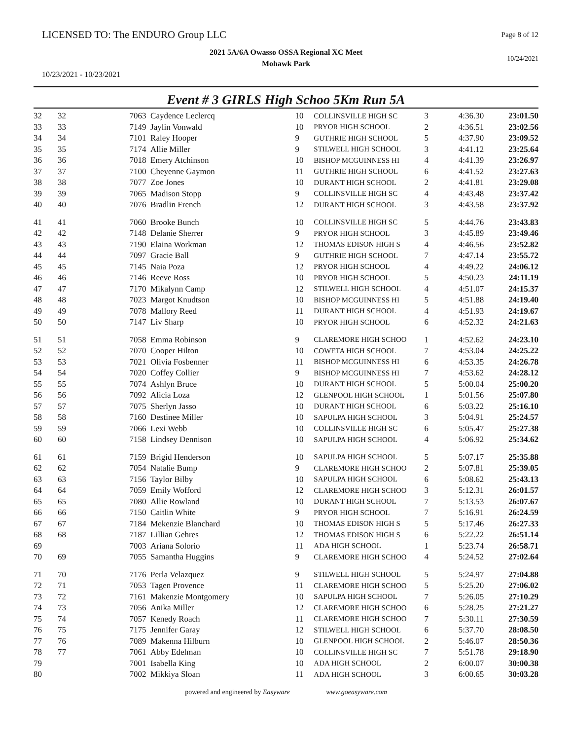LICENSED TO: The ENDURO Group LLC
Page 8 of 12
2021 5A/6A Owasso OSSA Regional XC Meet
Mohawk Park
10/24/2021
10/23/2021 - 10/23/2021
Event # 3 GIRLS High Schoo 5Km Run 5A
| 32 | 32 | 7063 | Caydence Leclercq | 10 | COLLINSVILLE HIGH SC | 3 | 4:36.30 | 23:01.50 |
| 33 | 33 | 7149 | Jaylin Vonwald | 10 | PRYOR HIGH SCHOOL | 2 | 4:36.51 | 23:02.56 |
| 34 | 34 | 7101 | Raley Hooper | 9 | GUTHRIE HIGH SCHOOL | 5 | 4:37.90 | 23:09.52 |
| 35 | 35 | 7174 | Allie Miller | 9 | STILWELL HIGH SCHOOL | 3 | 4:41.12 | 23:25.64 |
| 36 | 36 | 7018 | Emery Atchinson | 10 | BISHOP MCGUINNESS HI | 4 | 4:41.39 | 23:26.97 |
| 37 | 37 | 7100 | Cheyenne Gaymon | 11 | GUTHRIE HIGH SCHOOL | 6 | 4:41.52 | 23:27.63 |
| 38 | 38 | 7077 | Zoe Jones | 10 | DURANT HIGH SCHOOL | 2 | 4:41.81 | 23:29.08 |
| 39 | 39 | 7065 | Madison Stopp | 9 | COLLINSVILLE HIGH SC | 4 | 4:43.48 | 23:37.42 |
| 40 | 40 | 7076 | Bradlin French | 12 | DURANT HIGH SCHOOL | 3 | 4:43.58 | 23:37.92 |
| 41 | 41 | 7060 | Brooke Bunch | 10 | COLLINSVILLE HIGH SC | 5 | 4:44.76 | 23:43.83 |
| 42 | 42 | 7148 | Delanie Sherrer | 9 | PRYOR HIGH SCHOOL | 3 | 4:45.89 | 23:49.46 |
| 43 | 43 | 7190 | Elaina Workman | 12 | THOMAS EDISON HIGH S | 4 | 4:46.56 | 23:52.82 |
| 44 | 44 | 7097 | Gracie Ball | 9 | GUTHRIE HIGH SCHOOL | 7 | 4:47.14 | 23:55.72 |
| 45 | 45 | 7145 | Naia Poza | 12 | PRYOR HIGH SCHOOL | 4 | 4:49.22 | 24:06.12 |
| 46 | 46 | 7146 | Reeve Ross | 10 | PRYOR HIGH SCHOOL | 5 | 4:50.23 | 24:11.19 |
| 47 | 47 | 7170 | Mikalynn Camp | 12 | STILWELL HIGH SCHOOL | 4 | 4:51.07 | 24:15.37 |
| 48 | 48 | 7023 | Margot Knudtson | 10 | BISHOP MCGUINNESS HI | 5 | 4:51.88 | 24:19.40 |
| 49 | 49 | 7078 | Mallory Reed | 11 | DURANT HIGH SCHOOL | 4 | 4:51.93 | 24:19.67 |
| 50 | 50 | 7147 | Liv Sharp | 10 | PRYOR HIGH SCHOOL | 6 | 4:52.32 | 24:21.63 |
| 51 | 51 | 7058 | Emma Robinson | 9 | CLAREMORE HIGH SCHOO | 1 | 4:52.62 | 24:23.10 |
| 52 | 52 | 7070 | Cooper Hilton | 10 | COWETA HIGH SCHOOL | 7 | 4:53.04 | 24:25.22 |
| 53 | 53 | 7021 | Olivia Fosbenner | 11 | BISHOP MCGUINNESS HI | 6 | 4:53.35 | 24:26.78 |
| 54 | 54 | 7020 | Coffey Collier | 9 | BISHOP MCGUINNESS HI | 7 | 4:53.62 | 24:28.12 |
| 55 | 55 | 7074 | Ashlyn Bruce | 10 | DURANT HIGH SCHOOL | 5 | 5:00.04 | 25:00.20 |
| 56 | 56 | 7092 | Alicia Loza | 12 | GLENPOOL HIGH SCHOOL | 1 | 5:01.56 | 25:07.80 |
| 57 | 57 | 7075 | Sherlyn Jasso | 10 | DURANT HIGH SCHOOL | 6 | 5:03.22 | 25:16.10 |
| 58 | 58 | 7160 | Destinee Miller | 10 | SAPULPA HIGH SCHOOL | 3 | 5:04.91 | 25:24.57 |
| 59 | 59 | 7066 | Lexi Webb | 10 | COLLINSVILLE HIGH SC | 6 | 5:05.47 | 25:27.38 |
| 60 | 60 | 7158 | Lindsey Dennison | 10 | SAPULPA HIGH SCHOOL | 4 | 5:06.92 | 25:34.62 |
| 61 | 61 | 7159 | Brigid Henderson | 10 | SAPULPA HIGH SCHOOL | 5 | 5:07.17 | 25:35.88 |
| 62 | 62 | 7054 | Natalie Bump | 9 | CLAREMORE HIGH SCHOO | 2 | 5:07.81 | 25:39.05 |
| 63 | 63 | 7156 | Taylor Bilby | 10 | SAPULPA HIGH SCHOOL | 6 | 5:08.62 | 25:43.13 |
| 64 | 64 | 7059 | Emily Wofford | 12 | CLAREMORE HIGH SCHOO | 3 | 5:12.31 | 26:01.57 |
| 65 | 65 | 7080 | Allie Rowland | 10 | DURANT HIGH SCHOOL | 7 | 5:13.53 | 26:07.67 |
| 66 | 66 | 7150 | Caitlin White | 9 | PRYOR HIGH SCHOOL | 7 | 5:16.91 | 26:24.59 |
| 67 | 67 | 7184 | Mekenzie Blanchard | 10 | THOMAS EDISON HIGH S | 5 | 5:17.46 | 26:27.33 |
| 68 | 68 | 7187 | Lillian Gehres | 12 | THOMAS EDISON HIGH S | 6 | 5:22.22 | 26:51.14 |
| 69 | | 7003 | Ariana Solorio | 11 | ADA HIGH SCHOOL | 1 | 5:23.74 | 26:58.71 |
| 70 | 69 | 7055 | Samantha Huggins | 9 | CLAREMORE HIGH SCHOO | 4 | 5:24.52 | 27:02.64 |
| 71 | 70 | 7176 | Perla Velazquez | 9 | STILWELL HIGH SCHOOL | 5 | 5:24.97 | 27:04.88 |
| 72 | 71 | 7053 | Tagen Provence | 11 | CLAREMORE HIGH SCHOO | 5 | 5:25.20 | 27:06.02 |
| 73 | 72 | 7161 | Makenzie Montgomery | 10 | SAPULPA HIGH SCHOOL | 7 | 5:26.05 | 27:10.29 |
| 74 | 73 | 7056 | Anika Miller | 12 | CLAREMORE HIGH SCHOO | 6 | 5:28.25 | 27:21.27 |
| 75 | 74 | 7057 | Kenedy Roach | 11 | CLAREMORE HIGH SCHOO | 7 | 5:30.11 | 27:30.59 |
| 76 | 75 | 7175 | Jennifer Garay | 12 | STILWELL HIGH SCHOOL | 6 | 5:37.70 | 28:08.50 |
| 77 | 76 | 7089 | Makenna Hilburn | 10 | GLENPOOL HIGH SCHOOL | 2 | 5:46.07 | 28:50.36 |
| 78 | 77 | 7061 | Abby Edelman | 10 | COLLINSVILLE HIGH SC | 7 | 5:51.78 | 29:18.90 |
| 79 | | 7001 | Isabella King | 10 | ADA HIGH SCHOOL | 2 | 6:00.07 | 30:00.38 |
| 80 | | 7002 | Mikkiya Sloan | 11 | ADA HIGH SCHOOL | 3 | 6:00.65 | 30:03.28 |
powered and engineered by Easyware www.goeasyware.com